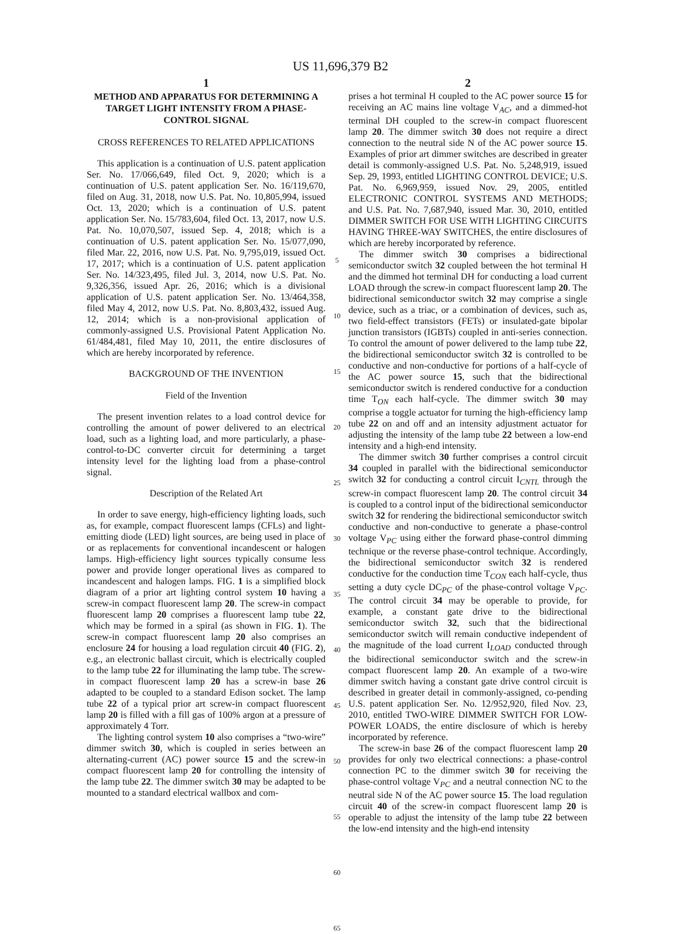US 11,696,379 B2
1
METHOD AND APPARATUS FOR DETERMINING A TARGET LIGHT INTENSITY FROM A PHASE-CONTROL SIGNAL
CROSS REFERENCES TO RELATED APPLICATIONS
This application is a continuation of U.S. patent application Ser. No. 17/066,649, filed Oct. 9, 2020; which is a continuation of U.S. patent application Ser. No. 16/119,670, filed on Aug. 31, 2018, now U.S. Pat. No. 10,805,994, issued Oct. 13, 2020; which is a continuation of U.S. patent application Ser. No. 15/783,604, filed Oct. 13, 2017, now U.S. Pat. No. 10,070,507, issued Sep. 4, 2018; which is a continuation of U.S. patent application Ser. No. 15/077,090, filed Mar. 22, 2016, now U.S. Pat. No. 9,795,019, issued Oct. 17, 2017; which is a continuation of U.S. patent application Ser. No. 14/323,495, filed Jul. 3, 2014, now U.S. Pat. No. 9,326,356, issued Apr. 26, 2016; which is a divisional application of U.S. patent application Ser. No. 13/464,358, filed May 4, 2012, now U.S. Pat. No. 8,803,432, issued Aug. 12, 2014; which is a non-provisional application of commonly-assigned U.S. Provisional Patent Application No. 61/484,481, filed May 10, 2011, the entire disclosures of which are hereby incorporated by reference.
BACKGROUND OF THE INVENTION
Field of the Invention
The present invention relates to a load control device for controlling the amount of power delivered to an electrical load, such as a lighting load, and more particularly, a phase-control-to-DC converter circuit for determining a target intensity level for the lighting load from a phase-control signal.
Description of the Related Art
In order to save energy, high-efficiency lighting loads, such as, for example, compact fluorescent lamps (CFLs) and light-emitting diode (LED) light sources, are being used in place of or as replacements for conventional incandescent or halogen lamps. High-efficiency light sources typically consume less power and provide longer operational lives as compared to incandescent and halogen lamps. FIG. 1 is a simplified block diagram of a prior art lighting control system 10 having a screw-in compact fluorescent lamp 20. The screw-in compact fluorescent lamp 20 comprises a fluorescent lamp tube 22, which may be formed in a spiral (as shown in FIG. 1). The screw-in compact fluorescent lamp 20 also comprises an enclosure 24 for housing a load regulation circuit 40 (FIG. 2), e.g., an electronic ballast circuit, which is electrically coupled to the lamp tube 22 for illuminating the lamp tube. The screw-in compact fluorescent lamp 20 has a screw-in base 26 adapted to be coupled to a standard Edison socket. The lamp tube 22 of a typical prior art screw-in compact fluorescent lamp 20 is filled with a fill gas of 100% argon at a pressure of approximately 4 Torr.
The lighting control system 10 also comprises a “two-wire” dimmer switch 30, which is coupled in series between an alternating-current (AC) power source 15 and the screw-in compact fluorescent lamp 20 for controlling the intensity of the lamp tube 22. The dimmer switch 30 may be adapted to be mounted to a standard electrical wallbox and com-
5
10
15
20
25
30
35
40
45
50
55
60
65
2
prises a hot terminal H coupled to the AC power source 15 for receiving an AC mains line voltage V<sub>AC</sub>, and a dimmed-hot terminal DH coupled to the screw-in compact fluorescent lamp 20. The dimmer switch 30 does not require a direct connection to the neutral side N of the AC power source 15. Examples of prior art dimmer switches are described in greater detail is commonly-assigned U.S. Pat. No. 5,248,919, issued Sep. 29, 1993, entitled LIGHTING CONTROL DEVICE; U.S. Pat. No. 6,969,959, issued Nov. 29, 2005, entitled ELECTRONIC CONTROL SYSTEMS AND METHODS; and U.S. Pat. No. 7,687,940, issued Mar. 30, 2010, entitled DIMMER SWITCH FOR USE WITH LIGHTING CIRCUITS HAVING THREE-WAY SWITCHES, the entire disclosures of which are hereby incorporated by reference.
The dimmer switch 30 comprises a bidirectional semiconductor switch 32 coupled between the hot terminal H and the dimmed hot terminal DH for conducting a load current LOAD through the screw-in compact fluorescent lamp 20. The bidirectional semiconductor switch 32 may comprise a single device, such as a triac, or a combination of devices, such as, two field-effect transistors (FETs) or insulated-gate bipolar junction transistors (IGBTs) coupled in anti-series connection. To control the amount of power delivered to the lamp tube 22, the bidirectional semiconductor switch 32 is controlled to be conductive and non-conductive for portions of a half-cycle of the AC power source 15, such that the bidirectional semiconductor switch is rendered conductive for a conduction time T<sub>ON</sub> each half-cycle. The dimmer switch 30 may comprise a toggle actuator for turning the high-efficiency lamp tube 22 on and off and an intensity adjustment actuator for adjusting the intensity of the lamp tube 22 between a low-end intensity and a high-end intensity.
The dimmer switch 30 further comprises a control circuit 34 coupled in parallel with the bidirectional semiconductor switch 32 for conducting a control circuit I<sub>CNTL</sub> through the screw-in compact fluorescent lamp 20. The control circuit 34 is coupled to a control input of the bidirectional semiconductor switch 32 for rendering the bidirectional semiconductor switch conductive and non-conductive to generate a phase-control voltage V<sub>PC</sub> using either the forward phase-control dimming technique or the reverse phase-control technique. Accordingly, the bidirectional semiconductor switch 32 is rendered conductive for the conduction time T<sub>CON</sub> each half-cycle, thus setting a duty cycle DC<sub>PC</sub> of the phase-control voltage V<sub>PC</sub>. The control circuit 34 may be operable to provide, for example, a constant gate drive to the bidirectional semiconductor switch 32, such that the bidirectional semiconductor switch will remain conductive independent of the magnitude of the load current I<sub>LOAD</sub> conducted through the bidirectional semiconductor switch and the screw-in compact fluorescent lamp 20. An example of a two-wire dimmer switch having a constant gate drive control circuit is described in greater detail in commonly-assigned, co-pending U.S. patent application Ser. No. 12/952,920, filed Nov. 23, 2010, entitled TWO-WIRE DIMMER SWITCH FOR LOW-POWER LOADS, the entire disclosure of which is hereby incorporated by reference.
The screw-in base 26 of the compact fluorescent lamp 20 provides for only two electrical connections: a phase-control connection PC to the dimmer switch 30 for receiving the phase-control voltage V<sub>PC</sub> and a neutral connection NC to the neutral side N of the AC power source 15. The load regulation circuit 40 of the screw-in compact fluorescent lamp 20 is operable to adjust the intensity of the lamp tube 22 between the low-end intensity and the high-end intensity